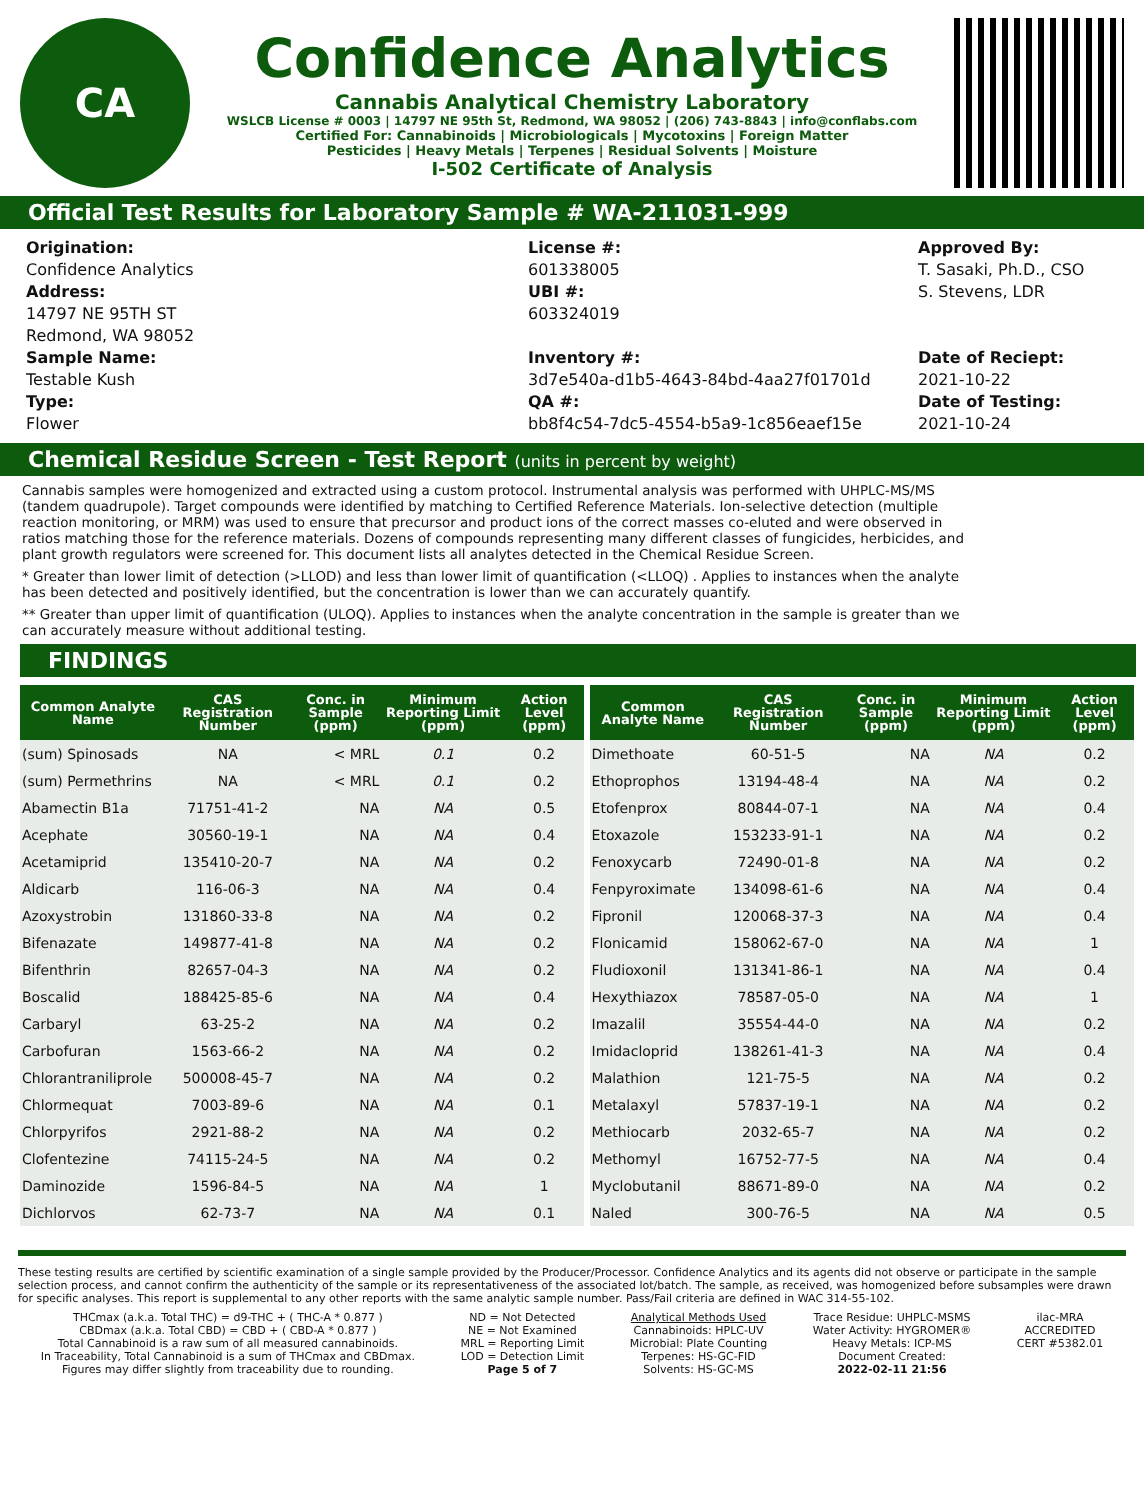CA
Confidence Analytics
Cannabis Analytical Chemistry Laboratory
WSLCB License # 0003 | 14797 NE 95th St, Redmond, WA 98052 | (206) 743-8843 | info@conflabs.com
Certified For: Cannabinoids | Microbiologicals | Mycotoxins | Foreign Matter
Pesticides | Heavy Metals | Terpenes | Residual Solvents | Moisture
I-502 Certificate of Analysis
Official Test Results for Laboratory Sample # WA-211031-999
Origination:
Confidence Analytics
Address:
14797 NE 95TH ST
Redmond, WA 98052
Sample Name:
Testable Kush
Type:
Flower
License #:
601338005
UBI #:
603324019
Inventory #:
3d7e540a-d1b5-4643-84bd-4aa27f01701d
QA #:
bb8f4c54-7dc5-4554-b5a9-1c856eaef15e
Approved By:
T. Sasaki, Ph.D., CSO
S. Stevens, LDR
Date of Reciept:
2021-10-22
Date of Testing:
2021-10-24
Chemical Residue Screen - Test Report (units in percent by weight)
Cannabis samples were homogenized and extracted using a custom protocol. Instrumental analysis was performed with UHPLC-MS/MS (tandem quadrupole). Target compounds were identified by matching to Certified Reference Materials. Ion-selective detection (multiple reaction monitoring, or MRM) was used to ensure that precursor and product ions of the correct masses co-eluted and were observed in ratios matching those for the reference materials. Dozens of compounds representing many different classes of fungicides, herbicides, and plant growth regulators were screened for. This document lists all analytes detected in the Chemical Residue Screen.
* Greater than lower limit of detection (>LLOD) and less than lower limit of quantification (<LLOQ) . Applies to instances when the analyte has been detected and positively identified, but the concentration is lower than we can accurately quantify.
** Greater than upper limit of quantification (ULOQ). Applies to instances when the analyte concentration in the sample is greater than we can accurately measure without additional testing.
FINDINGS
| Common Analyte Name | CAS Registration Number | Conc. in Sample (ppm) | Minimum Reporting Limit (ppm) | Action Level (ppm) | | Common Analyte Name | CAS Registration Number | Conc. in Sample (ppm) | Minimum Reporting Limit (ppm) | Action Level (ppm) |
| --- | --- | --- | --- | --- | --- | --- | --- | --- | --- | --- |
| (sum) Spinosads | NA | < MRL | 0.1 | 0.2 | | Dimethoate | 60-51-5 | NA | NA | 0.2 |
| (sum) Permethrins | NA | < MRL | 0.1 | 0.2 | | Ethoprophos | 13194-48-4 | NA | NA | 0.2 |
| Abamectin B1a | 71751-41-2 | NA | NA | 0.5 | | Etofenprox | 80844-07-1 | NA | NA | 0.4 |
| Acephate | 30560-19-1 | NA | NA | 0.4 | | Etoxazole | 153233-91-1 | NA | NA | 0.2 |
| Acetamiprid | 135410-20-7 | NA | NA | 0.2 | | Fenoxycarb | 72490-01-8 | NA | NA | 0.2 |
| Aldicarb | 116-06-3 | NA | NA | 0.4 | | Fenpyroximate | 134098-61-6 | NA | NA | 0.4 |
| Azoxystrobin | 131860-33-8 | NA | NA | 0.2 | | Fipronil | 120068-37-3 | NA | NA | 0.4 |
| Bifenazate | 149877-41-8 | NA | NA | 0.2 | | Flonicamid | 158062-67-0 | NA | NA | 1 |
| Bifenthrin | 82657-04-3 | NA | NA | 0.2 | | Fludioxonil | 131341-86-1 | NA | NA | 0.4 |
| Boscalid | 188425-85-6 | NA | NA | 0.4 | | Hexythiazox | 78587-05-0 | NA | NA | 1 |
| Carbaryl | 63-25-2 | NA | NA | 0.2 | | Imazalil | 35554-44-0 | NA | NA | 0.2 |
| Carbofuran | 1563-66-2 | NA | NA | 0.2 | | Imidacloprid | 138261-41-3 | NA | NA | 0.4 |
| Chlorantraniliprole | 500008-45-7 | NA | NA | 0.2 | | Malathion | 121-75-5 | NA | NA | 0.2 |
| Chlormequat | 7003-89-6 | NA | NA | 0.1 | | Metalaxyl | 57837-19-1 | NA | NA | 0.2 |
| Chlorpyrifos | 2921-88-2 | NA | NA | 0.2 | | Methiocarb | 2032-65-7 | NA | NA | 0.2 |
| Clofentezine | 74115-24-5 | NA | NA | 0.2 | | Methomyl | 16752-77-5 | NA | NA | 0.4 |
| Daminozide | 1596-84-5 | NA | NA | 1 | | Myclobutanil | 88671-89-0 | NA | NA | 0.2 |
| Dichlorvos | 62-73-7 | NA | NA | 0.1 | | Naled | 300-76-5 | NA | NA | 0.5 |
These testing results are certified by scientific examination of a single sample provided by the Producer/Processor. Confidence Analytics and its agents did not observe or participate in the sample selection process, and cannot confirm the authenticity of the sample or its representativeness of the associated lot/batch. The sample, as received, was homogenized before subsamples were drawn for specific analyses. This report is supplemental to any other reports with the same analytic sample number. Pass/Fail criteria are defined in WAC 314-55-102.
THCmax (a.k.a. Total THC) = d9-THC + ( THC-A * 0.877 )
CBDmax (a.k.a. Total CBD) = CBD + ( CBD-A * 0.877 )
Total Cannabinoid is a raw sum of all measured cannabinoids.
In Traceability, Total Cannabinoid is a sum of THCmax and CBDmax.
Figures may differ slightly from traceability due to rounding.
ND = Not Detected
NE = Not Examined
MRL = Reporting Limit
LOD = Detection Limit
Page 5 of 7
Analytical Methods Used
Cannabinoids: HPLC-UV
Microbial: Plate Counting
Terpenes: HS-GC-FID
Solvents: HS-GC-MS
Trace Residue: UHPLC-MSMS
Water Activity: HYGROMER®
Heavy Metals: ICP-MS
Document Created:
2022-02-11 21:56
ilac-MRA
ACCREDITED
CERT #5382.01